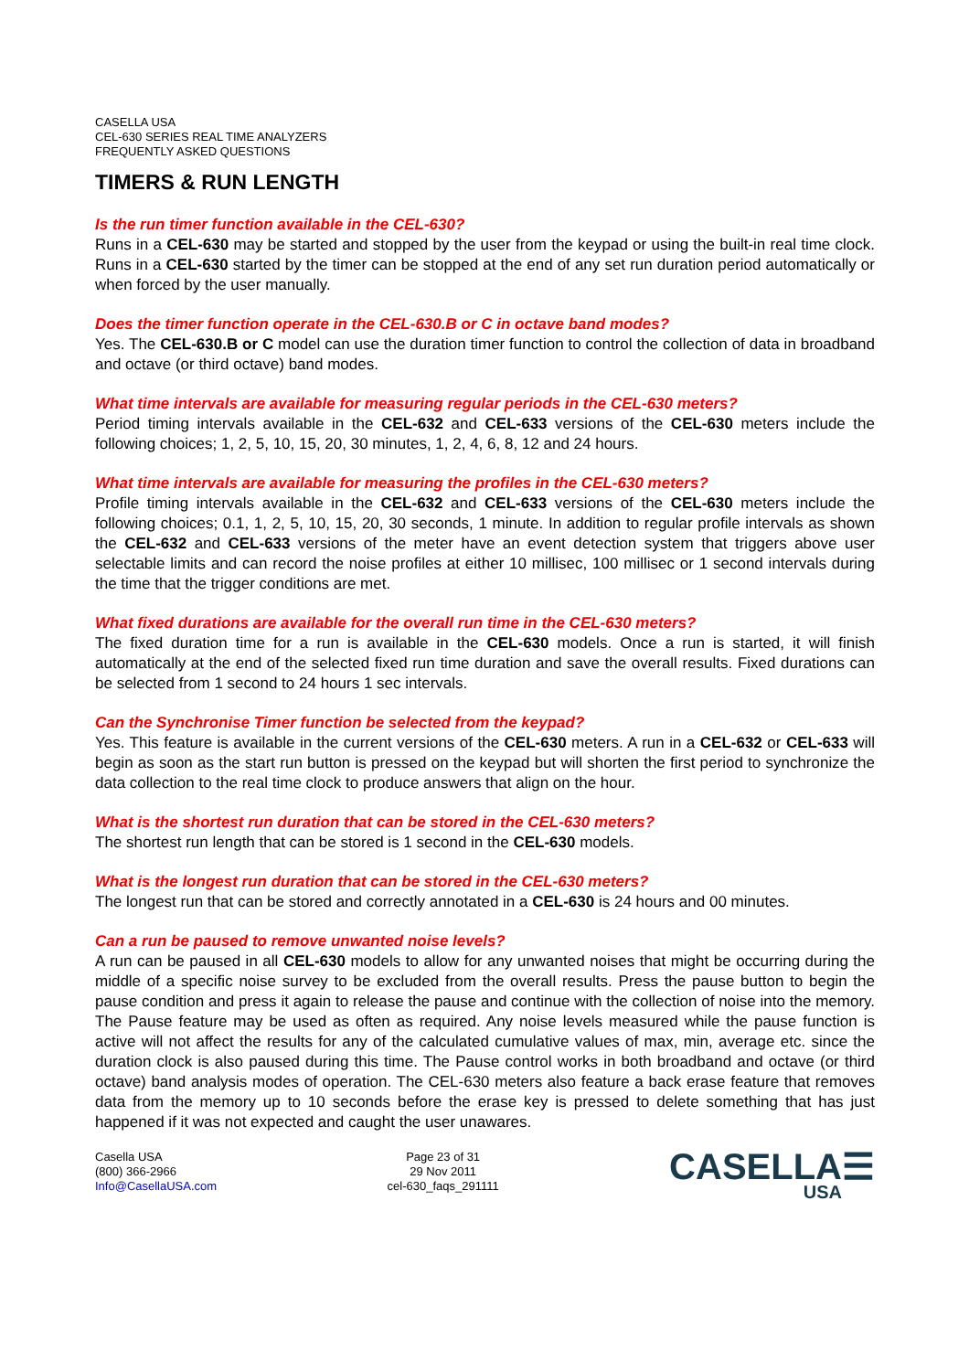CASELLA USA
CEL-630 SERIES REAL TIME ANALYZERS
FREQUENTLY ASKED QUESTIONS
TIMERS & RUN LENGTH
Is the run timer function available in the CEL-630?
Runs in a CEL-630 may be started and stopped by the user from the keypad or using the built-in real time clock. Runs in a CEL-630 started by the timer can be stopped at the end of any set run duration period automatically or when forced by the user manually.
Does the timer function operate in the CEL-630.B or C in octave band modes?
Yes. The CEL-630.B or C model can use the duration timer function to control the collection of data in broadband and octave (or third octave) band modes.
What time intervals are available for measuring regular periods in the CEL-630 meters?
Period timing intervals available in the CEL-632 and CEL-633 versions of the CEL-630 meters include the following choices; 1, 2, 5, 10, 15, 20, 30 minutes, 1, 2, 4, 6, 8, 12 and 24 hours.
What time intervals are available for measuring the profiles in the CEL-630 meters?
Profile timing intervals available in the CEL-632 and CEL-633 versions of the CEL-630 meters include the following choices; 0.1, 1, 2, 5, 10, 15, 20, 30 seconds, 1 minute. In addition to regular profile intervals as shown the CEL-632 and CEL-633 versions of the meter have an event detection system that triggers above user selectable limits and can record the noise profiles at either 10 millisec, 100 millisec or 1 second intervals during the time that the trigger conditions are met.
What fixed durations are available for the overall run time in the CEL-630 meters?
The fixed duration time for a run is available in the CEL-630 models. Once a run is started, it will finish automatically at the end of the selected fixed run time duration and save the overall results. Fixed durations can be selected from 1 second to 24 hours 1 sec intervals.
Can the Synchronise Timer function be selected from the keypad?
Yes. This feature is available in the current versions of the CEL-630 meters. A run in a CEL-632 or CEL-633 will begin as soon as the start run button is pressed on the keypad but will shorten the first period to synchronize the data collection to the real time clock to produce answers that align on the hour.
What is the shortest run duration that can be stored in the CEL-630 meters?
The shortest run length that can be stored is 1 second in the CEL-630 models.
What is the longest run duration that can be stored in the CEL-630 meters?
The longest run that can be stored and correctly annotated in a CEL-630 is 24 hours and 00 minutes.
Can a run be paused to remove unwanted noise levels?
A run can be paused in all CEL-630 models to allow for any unwanted noises that might be occurring during the middle of a specific noise survey to be excluded from the overall results. Press the pause button to begin the pause condition and press it again to release the pause and continue with the collection of noise into the memory. The Pause feature may be used as often as required. Any noise levels measured while the pause function is active will not affect the results for any of the calculated cumulative values of max, min, average etc. since the duration clock is also paused during this time. The Pause control works in both broadband and octave (or third octave) band analysis modes of operation. The CEL-630 meters also feature a back erase feature that removes data from the memory up to 10 seconds before the erase key is pressed to delete something that has just happened if it was not expected and caught the user unawares.
Casella USA
(800) 366-2966
Info@CasellaUSA.com
Page 23 of 31
29 Nov 2011
cel-630_faqs_291111
CASELLA☰
USA